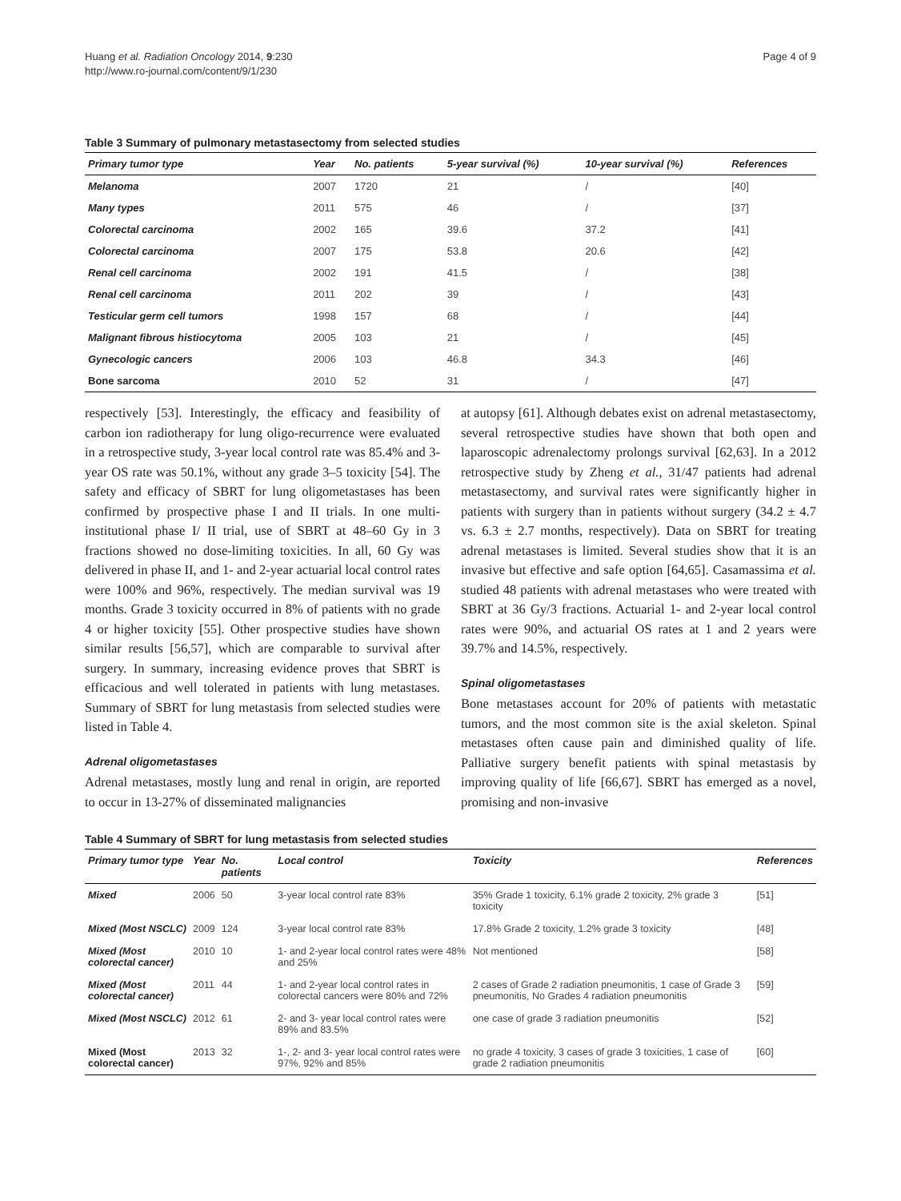Huang et al. Radiation Oncology 2014, 9:230
http://www.ro-journal.com/content/9/1/230
Page 4 of 9
Table 3 Summary of pulmonary metastasectomy from selected studies
| Primary tumor type | Year | No. patients | 5-year survival (%) | 10-year survival (%) | References |
| --- | --- | --- | --- | --- | --- |
| Melanoma | 2007 | 1720 | 21 | / | [40] |
| Many types | 2011 | 575 | 46 | / | [37] |
| Colorectal carcinoma | 2002 | 165 | 39.6 | 37.2 | [41] |
| Colorectal carcinoma | 2007 | 175 | 53.8 | 20.6 | [42] |
| Renal cell carcinoma | 2002 | 191 | 41.5 | / | [38] |
| Renal cell carcinoma | 2011 | 202 | 39 | / | [43] |
| Testicular germ cell tumors | 1998 | 157 | 68 | / | [44] |
| Malignant fibrous histiocytoma | 2005 | 103 | 21 | / | [45] |
| Gynecologic cancers | 2006 | 103 | 46.8 | 34.3 | [46] |
| Bone sarcoma | 2010 | 52 | 31 | / | [47] |
respectively [53]. Interestingly, the efficacy and feasibility of carbon ion radiotherapy for lung oligo-recurrence were evaluated in a retrospective study, 3-year local control rate was 85.4% and 3-year OS rate was 50.1%, without any grade 3–5 toxicity [54]. The safety and efficacy of SBRT for lung oligometastases has been confirmed by prospective phase I and II trials. In one multi-institutional phase I/ II trial, use of SBRT at 48–60 Gy in 3 fractions showed no dose-limiting toxicities. In all, 60 Gy was delivered in phase II, and 1- and 2-year actuarial local control rates were 100% and 96%, respectively. The median survival was 19 months. Grade 3 toxicity occurred in 8% of patients with no grade 4 or higher toxicity [55]. Other prospective studies have shown similar results [56,57], which are comparable to survival after surgery. In summary, increasing evidence proves that SBRT is efficacious and well tolerated in patients with lung metastases. Summary of SBRT for lung metastasis from selected studies were listed in Table 4.
Adrenal oligometastases
Adrenal metastases, mostly lung and renal in origin, are reported to occur in 13-27% of disseminated malignancies
at autopsy [61]. Although debates exist on adrenal metastasectomy, several retrospective studies have shown that both open and laparoscopic adrenalectomy prolongs survival [62,63]. In a 2012 retrospective study by Zheng et al., 31/47 patients had adrenal metastasectomy, and survival rates were significantly higher in patients with surgery than in patients without surgery (34.2 ± 4.7 vs. 6.3 ± 2.7 months, respectively). Data on SBRT for treating adrenal metastases is limited. Several studies show that it is an invasive but effective and safe option [64,65]. Casamassima et al. studied 48 patients with adrenal metastases who were treated with SBRT at 36 Gy/3 fractions. Actuarial 1- and 2-year local control rates were 90%, and actuarial OS rates at 1 and 2 years were 39.7% and 14.5%, respectively.
Spinal oligometastases
Bone metastases account for 20% of patients with metastatic tumors, and the most common site is the axial skeleton. Spinal metastases often cause pain and diminished quality of life. Palliative surgery benefit patients with spinal metastasis by improving quality of life [66,67]. SBRT has emerged as a novel, promising and non-invasive
Table 4 Summary of SBRT for lung metastasis from selected studies
| Primary tumor type | Year | No. patients | Local control | Toxicity | References |
| --- | --- | --- | --- | --- | --- |
| Mixed | 2006 | 50 | 3-year local control rate 83% | 35% Grade 1 toxicity, 6.1% grade 2 toxicity, 2% grade 3 toxicity | [51] |
| Mixed (Most NSCLC) | 2009 | 124 | 3-year local control rate 83% | 17.8% Grade 2 toxicity, 1.2% grade 3 toxicity | [48] |
| Mixed (Most colorectal cancer) | 2010 | 10 | 1- and 2-year local control rates were 48% and 25% | Not mentioned | [58] |
| Mixed (Most colorectal cancer) | 2011 | 44 | 1- and 2-year local control rates in colorectal cancers were 80% and 72% | 2 cases of Grade 2 radiation pneumonitis, 1 case of Grade 3 pneumonitis, No Grades 4 radiation pneumonitis | [59] |
| Mixed (Most NSCLC) | 2012 | 61 | 2- and 3- year local control rates were 89% and 83.5% | one case of grade 3 radiation pneumonitis | [52] |
| Mixed (Most colorectal cancer) | 2013 | 32 | 1-, 2- and 3- year local control rates were 97%, 92% and 85% | no grade 4 toxicity, 3 cases of grade 3 toxicities, 1 case of grade 2 radiation pneumonitis | [60] |